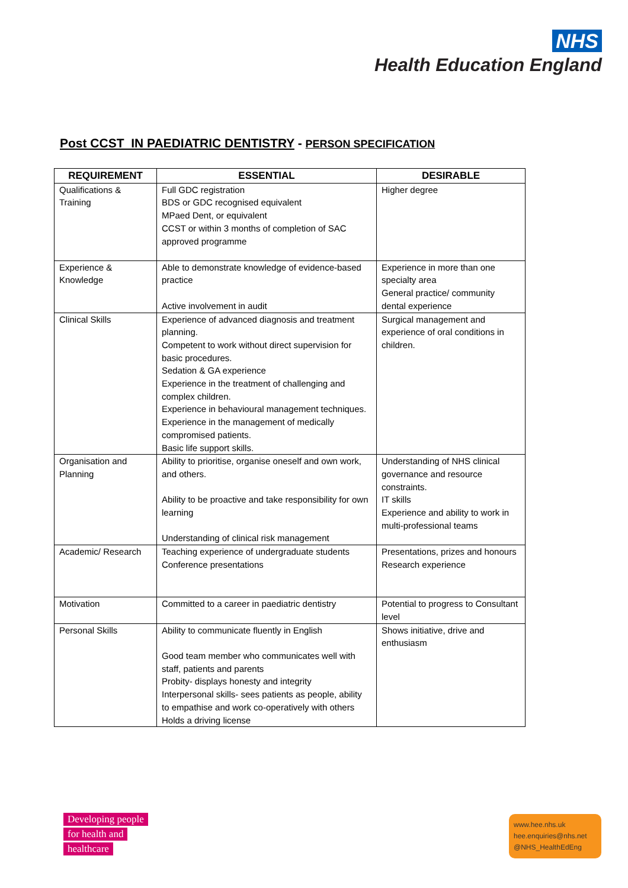NHS
Health Education England
Post CCST IN PAEDIATRIC DENTISTRY - PERSON SPECIFICATION
| REQUIREMENT | ESSENTIAL | DESIRABLE |
| --- | --- | --- |
| Qualifications & Training | Full GDC registration BDS or GDC recognised equivalent MPaed Dent, or equivalent CCST or within 3 months of completion of SAC approved programme | Higher degree |
| Experience & Knowledge | Able to demonstrate knowledge of evidence-based practice Active involvement in audit | Experience in more than one specialty area General practice/ community dental experience |
| Clinical Skills | Experience of advanced diagnosis and treatment planning. Competent to work without direct supervision for basic procedures. Sedation & GA experience Experience in the treatment of challenging and complex children. Experience in behavioural management techniques. Experience in the management of medically compromised patients. Basic life support skills. | Surgical management and experience of oral conditions in children. |
| Organisation and Planning | Ability to prioritise, organise oneself and own work, and others. Ability to be proactive and take responsibility for own learning Understanding of clinical risk management | Understanding of NHS clinical governance and resource constraints. IT skills Experience and ability to work in multi-professional teams |
| Academic/ Research | Teaching experience of undergraduate students Conference presentations | Presentations, prizes and honours Research experience |
| Motivation | Committed to a career in paediatric dentistry | Potential to progress to Consultant level |
| Personal Skills | Ability to communicate fluently in English Good team member who communicates well with staff, patients and parents Probity- displays honesty and integrity Interpersonal skills- sees patients as people, ability to empathise and work co-operatively with others Holds a driving license | Shows initiative, drive and enthusiasm |
Developing people
for health and
healthcare
www.hee.nhs.uk
hee.enquiries@nhs.net
@NHS_HealthEdEng